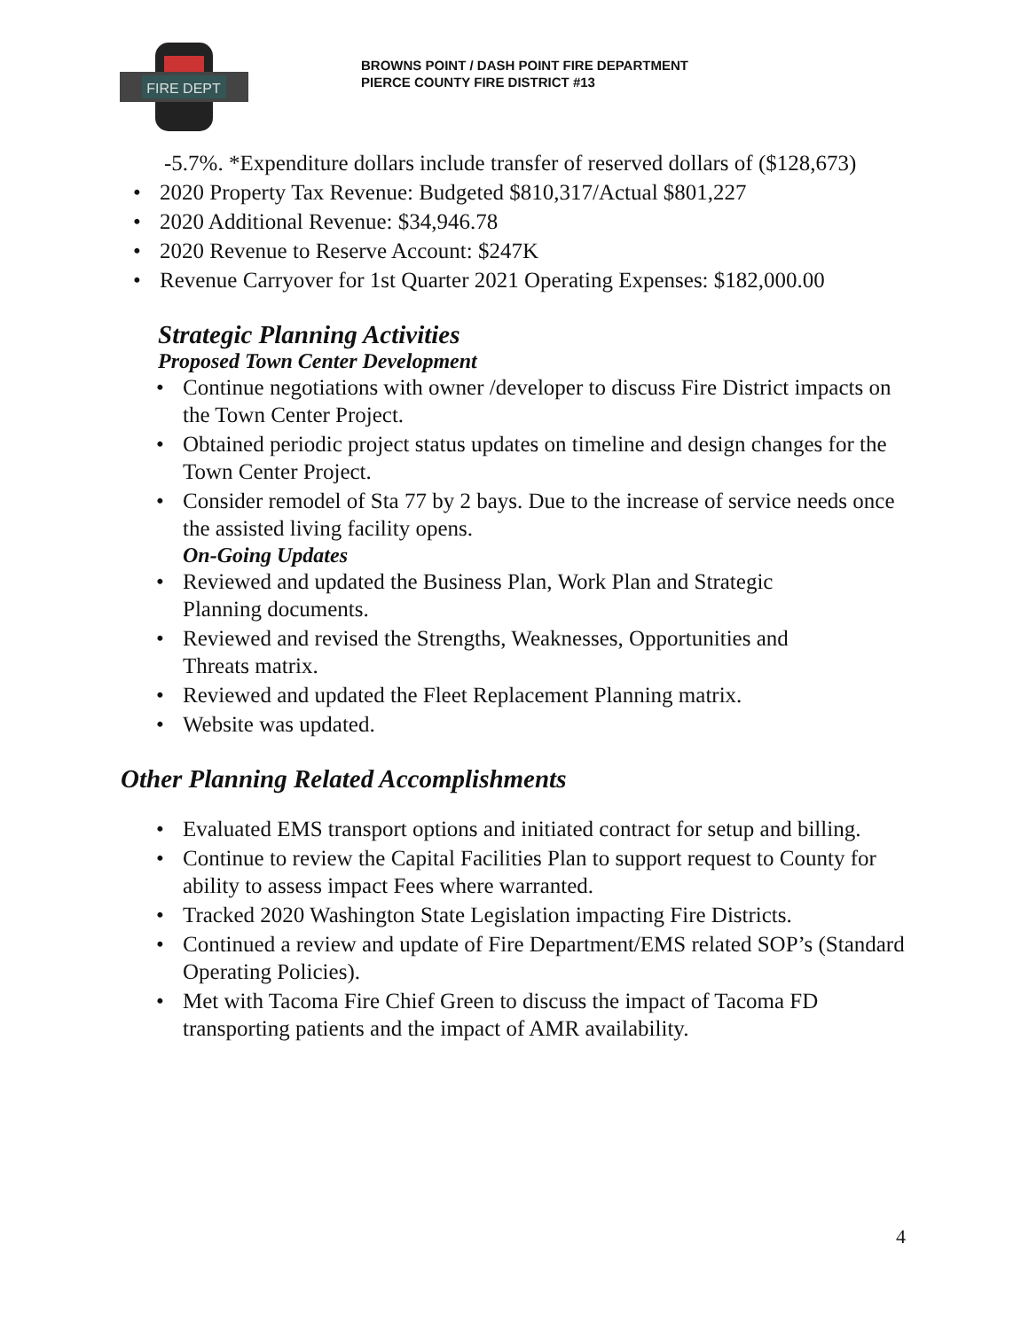FIRE DEPT
BROWNS POINT / DASH POINT FIRE DEPARTMENT
PIERCE COUNTY FIRE DISTRICT #13
-5.7%. *Expenditure dollars include transfer of reserved dollars of ($128,673)
2020 Property Tax Revenue: Budgeted $810,317/Actual $801,227
2020 Additional Revenue: $34,946.78
2020 Revenue to Reserve Account: $247K
Revenue Carryover for 1st Quarter 2021 Operating Expenses: $182,000.00
Strategic Planning Activities
Proposed Town Center Development
Continue negotiations with owner /developer to discuss Fire District impacts on the Town Center Project.
Obtained periodic project status updates on timeline and design changes for the Town Center Project.
Consider remodel of Sta 77 by 2 bays. Due to the increase of service needs once the assisted living facility opens.
On-Going Updates
Reviewed and updated the Business Plan, Work Plan and Strategic
Planning documents.
Reviewed and revised the Strengths, Weaknesses, Opportunities and
Threats matrix.
Reviewed and updated the Fleet Replacement Planning matrix.
Website was updated.
Other Planning Related Accomplishments
Evaluated EMS transport options and initiated contract for setup and billing.
Continue to review the Capital Facilities Plan to support request to County for ability to assess impact Fees where warranted.
Tracked 2020 Washington State Legislation impacting Fire Districts.
Continued a review and update of Fire Department/EMS related SOP’s (Standard Operating Policies).
Met with Tacoma Fire Chief Green to discuss the impact of Tacoma FD transporting patients and the impact of AMR availability.
4